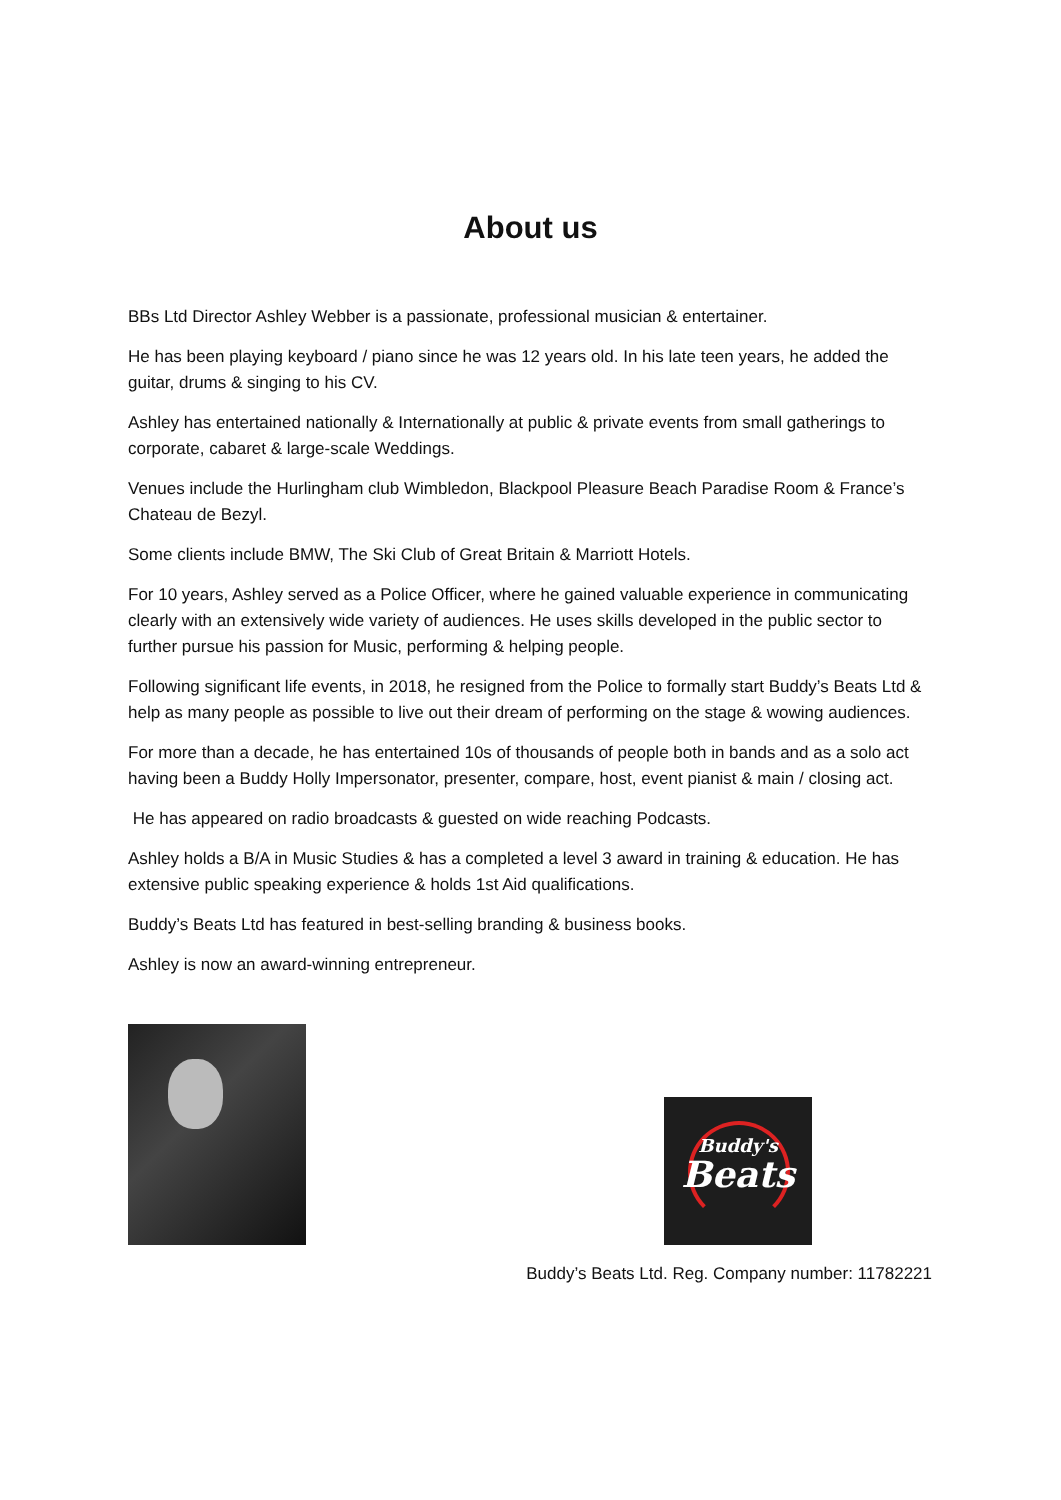About us
BBs Ltd Director Ashley Webber is a passionate, professional musician & entertainer.
He has been playing keyboard / piano since he was 12 years old. In his late teen years, he added the guitar, drums & singing to his CV.
Ashley has entertained nationally & Internationally at public & private events from small gatherings to corporate, cabaret & large-scale Weddings.
Venues include the Hurlingham club Wimbledon, Blackpool Pleasure Beach Paradise Room & France’s Chateau de Bezyl.
Some clients include BMW, The Ski Club of Great Britain & Marriott Hotels.
For 10 years, Ashley served as a Police Officer, where he gained valuable experience in communicating clearly with an extensively wide variety of audiences. He uses skills developed in the public sector to further pursue his passion for Music, performing & helping people.
Following significant life events, in 2018, he resigned from the Police to formally start Buddy’s Beats Ltd & help as many people as possible to live out their dream of performing on the stage & wowing audiences.
For more than a decade, he has entertained 10s of thousands of people both in bands and as a solo act having been a Buddy Holly Impersonator, presenter, compare, host, event pianist & main / closing act.
He has appeared on radio broadcasts & guested on wide reaching Podcasts.
Ashley holds a B/A in Music Studies & has a completed a level 3 award in training & education. He has extensive public speaking experience & holds 1st Aid qualifications.
Buddy’s Beats Ltd has featured in best-selling branding & business books.
Ashley is now an award-winning entrepreneur.
Buddy's
Beats
Buddy’s Beats Ltd. Reg. Company number: 11782221